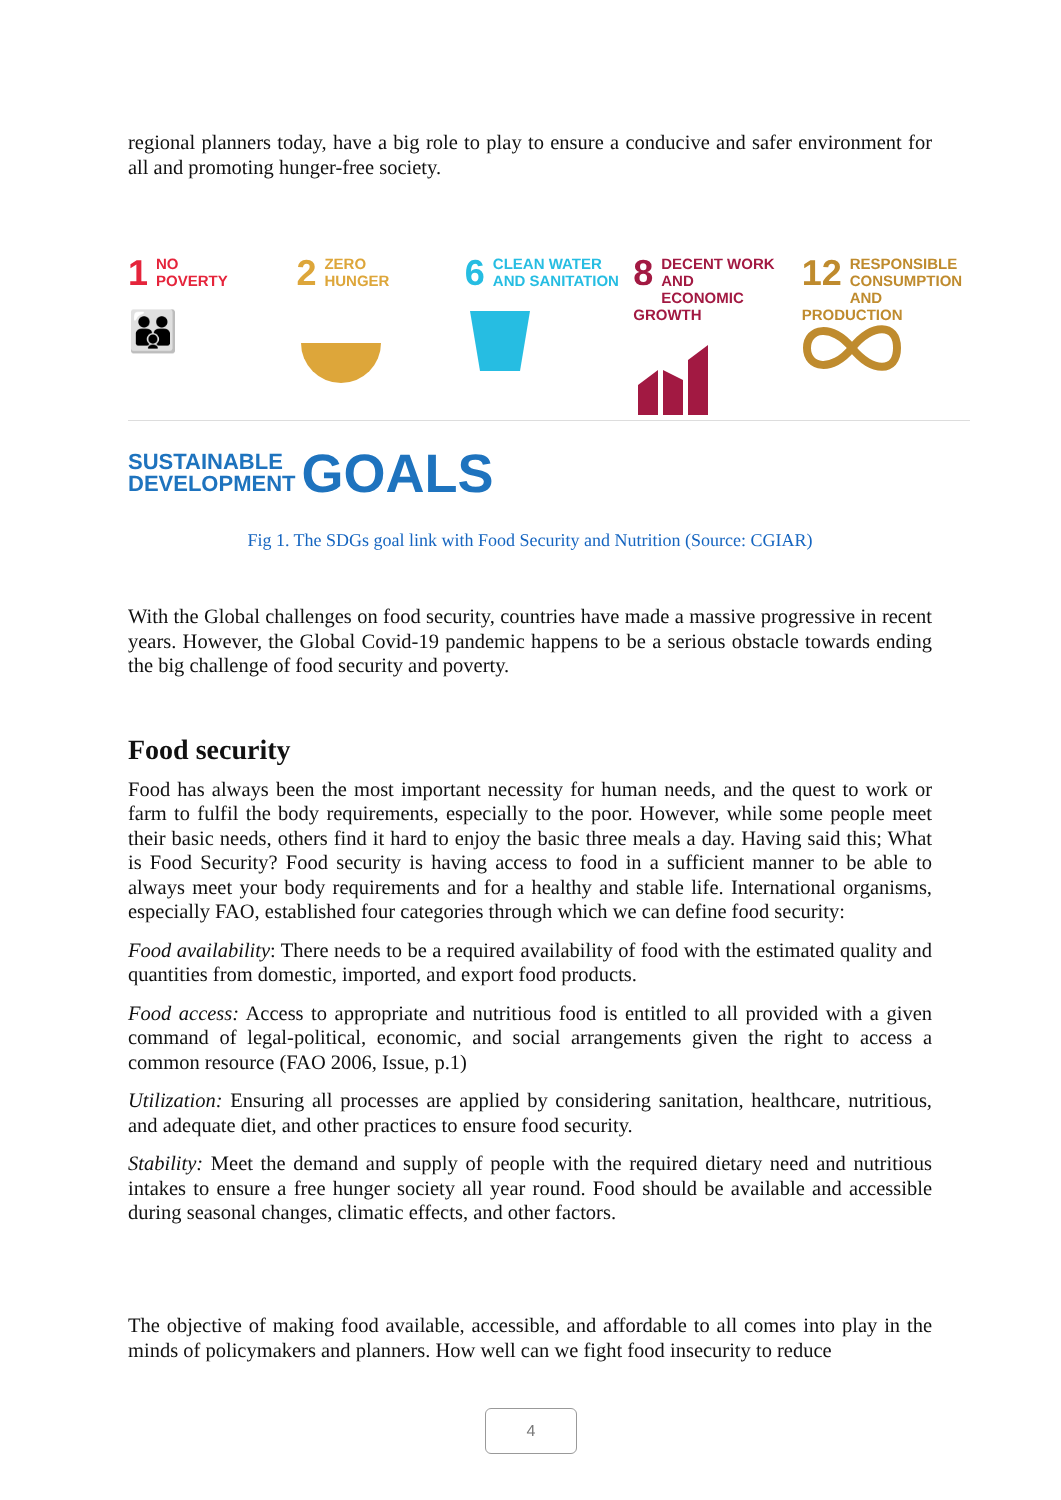regional planners today, have a big role to play to ensure a conducive and safer environment for all and promoting hunger-free society.
1 NO
POVERTY
👪
2 ZERO
HUNGER
6 CLEAN WATER
AND SANITATION
8 DECENT WORK AND
ECONOMIC GROWTH
12 RESPONSIBLE
CONSUMPTION
AND PRODUCTION
SUSTAINABLE
DEVELOPMENT
GOALS
Fig 1. The SDGs goal link with Food Security and Nutrition (Source: CGIAR)
With the Global challenges on food security, countries have made a massive progressive in recent years. However, the Global Covid-19 pandemic happens to be a serious obstacle towards ending the big challenge of food security and poverty.
Food security
Food has always been the most important necessity for human needs, and the quest to work or farm to fulfil the body requirements, especially to the poor. However, while some people meet their basic needs, others find it hard to enjoy the basic three meals a day. Having said this; What is Food Security? Food security is having access to food in a sufficient manner to be able to always meet your body requirements and for a healthy and stable life. International organisms, especially FAO, established four categories through which we can define food security:
Food availability: There needs to be a required availability of food with the estimated quality and quantities from domestic, imported, and export food products.
Food access: Access to appropriate and nutritious food is entitled to all provided with a given command of legal-political, economic, and social arrangements given the right to access a common resource (FAO 2006, Issue, p.1)
Utilization: Ensuring all processes are applied by considering sanitation, healthcare, nutritious, and adequate diet, and other practices to ensure food security.
Stability: Meet the demand and supply of people with the required dietary need and nutritious intakes to ensure a free hunger society all year round. Food should be available and accessible during seasonal changes, climatic effects, and other factors.
The objective of making food available, accessible, and affordable to all comes into play in the minds of policymakers and planners. How well can we fight food insecurity to reduce
4